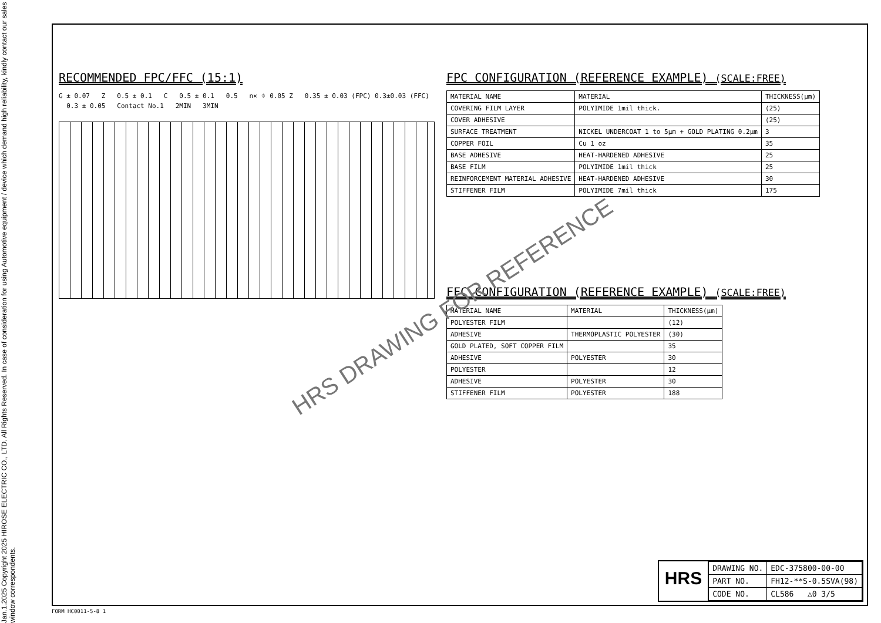Jan.1.2025 Copyright 2025 HIROSE ELECTRIC CO., LTD. All Rights Reserved. In case of consideration for using Automotive equipment / device which demand high reliability, kindly contact our sales window correspondents.
RECOMMENDED FPC/FFC (15:1)
G ± 0.07 Z 0.5 ± 0.1 C 0.5 ± 0.1 0.5 n× ⌖ 0.05 Z 0.35 ± 0.03 (FPC) 0.3±0.03 (FFC) 0.3 ± 0.05 Contact No.1 2MIN 3MIN
FPC CONFIGURATION (REFERENCE EXAMPLE) (SCALE:FREE)
| MATERIAL NAME | MATERIAL | THICKNESS(μm) |
| --- | --- | --- |
| COVERING FILM LAYER | POLYIMIDE 1mil thick. | (25) |
| COVER ADHESIVE | | (25) |
| SURFACE TREATMENT | NICKEL UNDERCOAT 1 to 5μm + GOLD PLATING 0.2μm | 3 |
| COPPER FOIL | Cu 1 oz | 35 |
| BASE ADHESIVE | HEAT-HARDENED ADHESIVE | 25 |
| BASE FILM | POLYIMIDE 1mil thick | 25 |
| REINFORCEMENT MATERIAL ADHESIVE | HEAT-HARDENED ADHESIVE | 30 |
| STIFFENER FILM | POLYIMIDE 7mil thick | 175 |
FFC CONFIGURATION (REFERENCE EXAMPLE) (SCALE:FREE)
| MATERIAL NAME | MATERIAL | THICKNESS(μm) |
| --- | --- | --- |
| POLYESTER FILM | | (12) |
| ADHESIVE | THERMOPLASTIC POLYESTER | (30) |
| GOLD PLATED, SOFT COPPER FILM | | 35 |
| ADHESIVE | POLYESTER | 30 |
| POLYESTER | | 12 |
| ADHESIVE | POLYESTER | 30 |
| STIFFENER FILM | POLYESTER | 188 |
HRS DRAWING FOR REFERENCE
HRS
| DRAWING NO. | EDC-375800-00-00 |
| PART NO. | FH12-**S-0.5SVA(98) |
| CODE NO. | CL586 △0 3/5 |
FORM HC0011-5-8 1